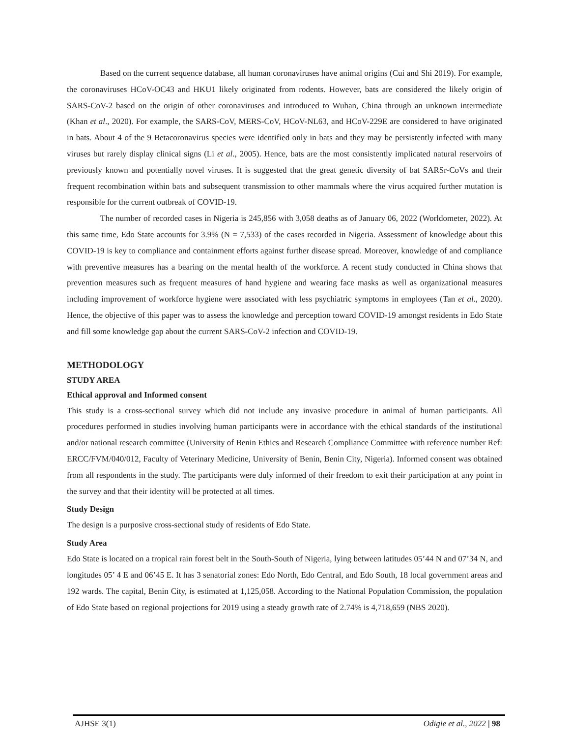Based on the current sequence database, all human coronaviruses have animal origins (Cui and Shi 2019). For example, the coronaviruses HCoV-OC43 and HKU1 likely originated from rodents. However, bats are considered the likely origin of SARS-CoV-2 based on the origin of other coronaviruses and introduced to Wuhan, China through an unknown intermediate (Khan et al., 2020). For example, the SARS-CoV, MERS-CoV, HCoV-NL63, and HCoV-229E are considered to have originated in bats. About 4 of the 9 Betacoronavirus species were identified only in bats and they may be persistently infected with many viruses but rarely display clinical signs (Li et al., 2005). Hence, bats are the most consistently implicated natural reservoirs of previously known and potentially novel viruses. It is suggested that the great genetic diversity of bat SARSr-CoVs and their frequent recombination within bats and subsequent transmission to other mammals where the virus acquired further mutation is responsible for the current outbreak of COVID-19.
The number of recorded cases in Nigeria is 245,856 with 3,058 deaths as of January 06, 2022 (Worldometer, 2022). At this same time, Edo State accounts for 3.9% (N = 7,533) of the cases recorded in Nigeria. Assessment of knowledge about this COVID-19 is key to compliance and containment efforts against further disease spread. Moreover, knowledge of and compliance with preventive measures has a bearing on the mental health of the workforce. A recent study conducted in China shows that prevention measures such as frequent measures of hand hygiene and wearing face masks as well as organizational measures including improvement of workforce hygiene were associated with less psychiatric symptoms in employees (Tan et al., 2020). Hence, the objective of this paper was to assess the knowledge and perception toward COVID-19 amongst residents in Edo State and fill some knowledge gap about the current SARS-CoV-2 infection and COVID-19.
METHODOLOGY
STUDY AREA
Ethical approval and Informed consent
This study is a cross-sectional survey which did not include any invasive procedure in animal of human participants. All procedures performed in studies involving human participants were in accordance with the ethical standards of the institutional and/or national research committee (University of Benin Ethics and Research Compliance Committee with reference number Ref: ERCC/FVM/040/012, Faculty of Veterinary Medicine, University of Benin, Benin City, Nigeria). Informed consent was obtained from all respondents in the study. The participants were duly informed of their freedom to exit their participation at any point in the survey and that their identity will be protected at all times.
Study Design
The design is a purposive cross-sectional study of residents of Edo State.
Study Area
Edo State is located on a tropical rain forest belt in the South-South of Nigeria, lying between latitudes 05’44 N and 07’34 N, and longitudes 05’ 4 E and 06’45 E. It has 3 senatorial zones: Edo North, Edo Central, and Edo South, 18 local government areas and 192 wards. The capital, Benin City, is estimated at 1,125,058. According to the National Population Commission, the population of Edo State based on regional projections for 2019 using a steady growth rate of 2.74% is 4,718,659 (NBS 2020).
AJHSE 3(1) Odigie et al., 2022 | 98